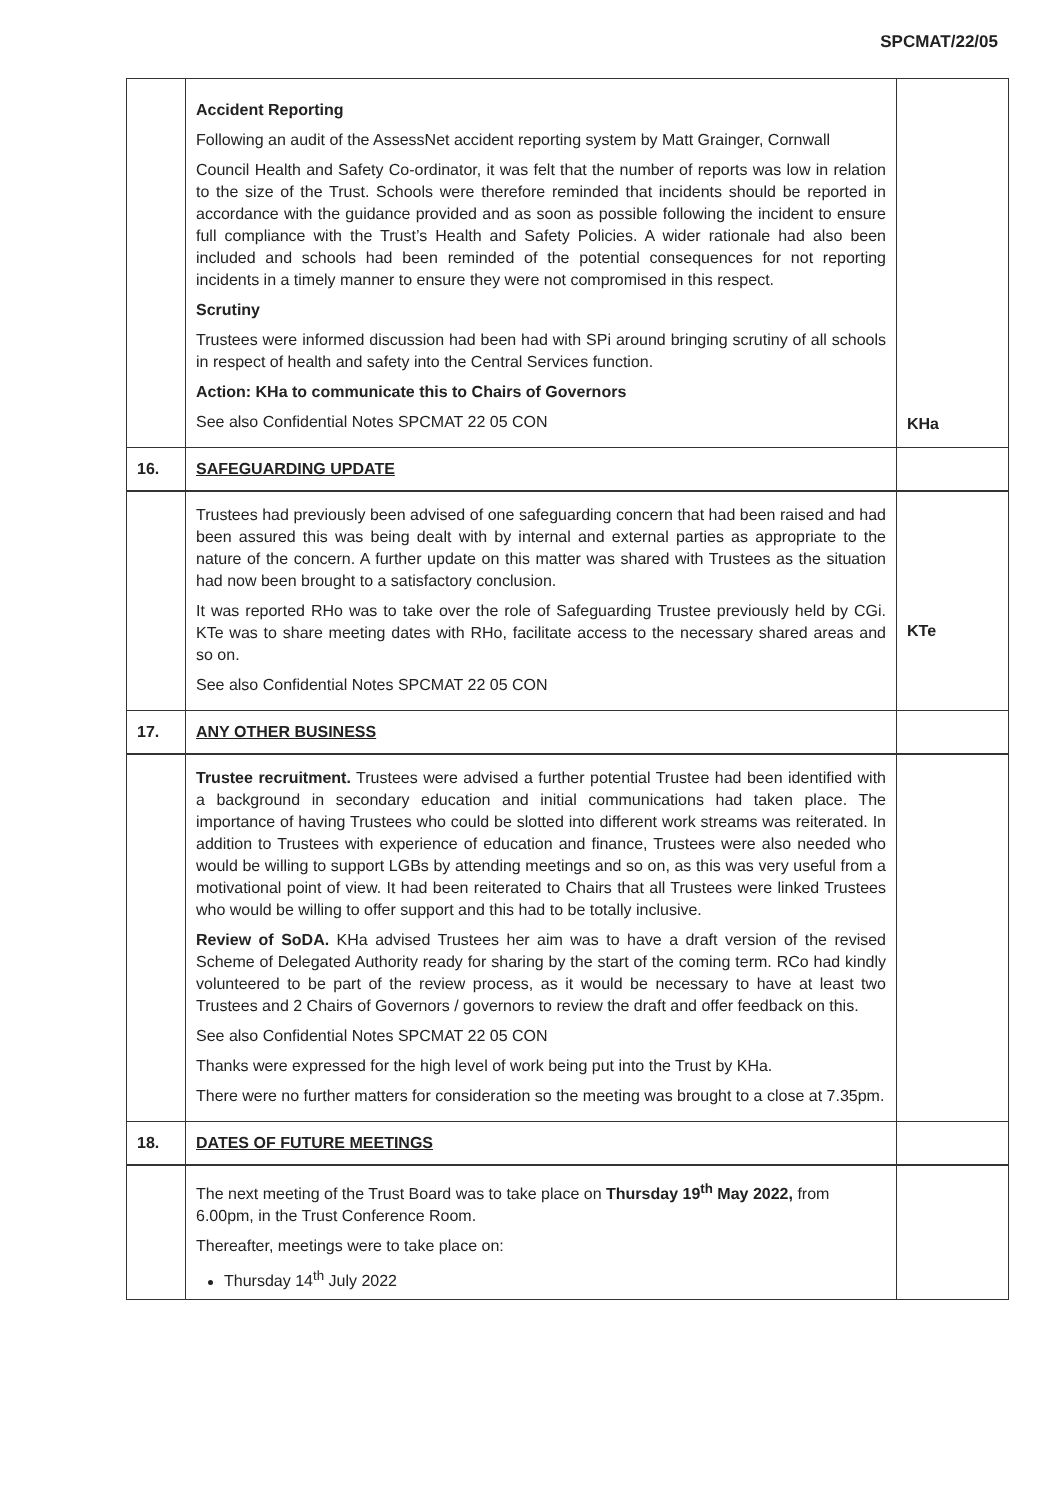SPCMAT/22/05
| | Accident Reporting Following an audit of the AssessNet accident reporting system by Matt Grainger, Cornwall Council Health and Safety Co-ordinator, it was felt that the number of reports was low in relation to the size of the Trust. Schools were therefore reminded that incidents should be reported in accordance with the guidance provided and as soon as possible following the incident to ensure full compliance with the Trust’s Health and Safety Policies. A wider rationale had also been included and schools had been reminded of the potential consequences for not reporting incidents in a timely manner to ensure they were not compromised in this respect. Scrutiny Trustees were informed discussion had been had with SPi around bringing scrutiny of all schools in respect of health and safety into the Central Services function. Action: KHa to communicate this to Chairs of Governors See also Confidential Notes SPCMAT 22 05 CON | KHa |
| 16. | SAFEGUARDING UPDATE | |
| | Trustees had previously been advised of one safeguarding concern that had been raised and had been assured this was being dealt with by internal and external parties as appropriate to the nature of the concern. A further update on this matter was shared with Trustees as the situation had now been brought to a satisfactory conclusion. It was reported RHo was to take over the role of Safeguarding Trustee previously held by CGi. KTe was to share meeting dates with RHo, facilitate access to the necessary shared areas and so on. See also Confidential Notes SPCMAT 22 05 CON | KTe |
| 17. | ANY OTHER BUSINESS | |
| | Trustee recruitment. Trustees were advised a further potential Trustee had been identified with a background in secondary education and initial communications had taken place. The importance of having Trustees who could be slotted into different work streams was reiterated. In addition to Trustees with experience of education and finance, Trustees were also needed who would be willing to support LGBs by attending meetings and so on, as this was very useful from a motivational point of view. It had been reiterated to Chairs that all Trustees were linked Trustees who would be willing to offer support and this had to be totally inclusive. Review of SoDA. KHa advised Trustees her aim was to have a draft version of the revised Scheme of Delegated Authority ready for sharing by the start of the coming term. RCo had kindly volunteered to be part of the review process, as it would be necessary to have at least two Trustees and 2 Chairs of Governors / governors to review the draft and offer feedback on this. See also Confidential Notes SPCMAT 22 05 CON Thanks were expressed for the high level of work being put into the Trust by KHa. There were no further matters for consideration so the meeting was brought to a close at 7.35pm. | |
| 18. | DATES OF FUTURE MEETINGS | |
| | The next meeting of the Trust Board was to take place on Thursday 19<sup>th</sup> May 2022, from 6.00pm, in the Trust Conference Room. Thereafter, meetings were to take place on: Thursday 14<sup>th</sup> July 2022 | |